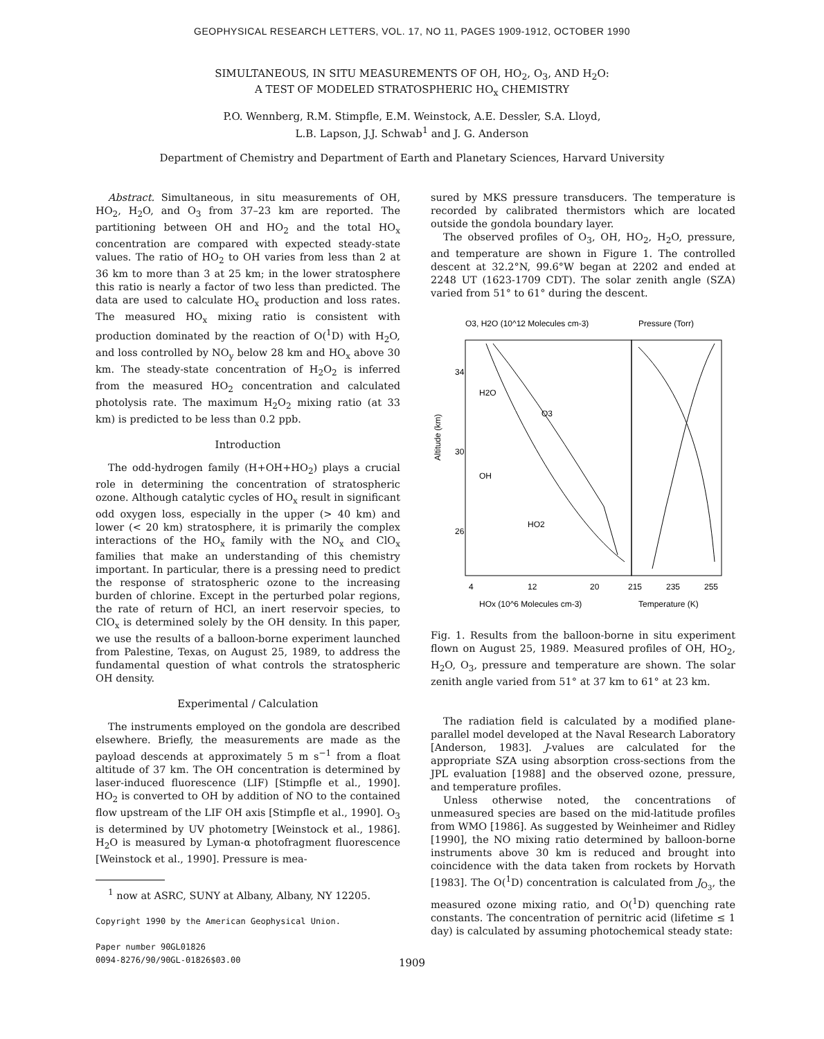GEOPHYSICAL RESEARCH LETTERS, VOL. 17, NO 11, PAGES 1909-1912, OCTOBER 1990
SIMULTANEOUS, IN SITU MEASUREMENTS OF OH, HO<sub>2</sub>, O<sub>3</sub>, AND H<sub>2</sub>O:
A TEST OF MODELED STRATOSPHERIC HO<sub>x</sub> CHEMISTRY
P.O. Wennberg, R.M. Stimpfle, E.M. Weinstock, A.E. Dessler, S.A. Lloyd,
L.B. Lapson, J.J. Schwab<sup>1</sup> and J. G. Anderson
Department of Chemistry and Department of Earth and Planetary Sciences, Harvard University
Abstract. Simultaneous, in situ measurements of OH, HO<sub>2</sub>, H<sub>2</sub>O, and O<sub>3</sub> from 37–23 km are reported. The partitioning between OH and HO<sub>2</sub> and the total HO<sub>x</sub> concentration are compared with expected steady-state values. The ratio of HO<sub>2</sub> to OH varies from less than 2 at 36 km to more than 3 at 25 km; in the lower stratosphere this ratio is nearly a factor of two less than predicted. The data are used to calculate HO<sub>x</sub> production and loss rates. The measured HO<sub>x</sub> mixing ratio is consistent with production dominated by the reaction of O(<sup>1</sup>D) with H<sub>2</sub>O, and loss controlled by NO<sub>y</sub> below 28 km and HO<sub>x</sub> above 30 km. The steady-state concentration of H<sub>2</sub>O<sub>2</sub> is inferred from the measured HO<sub>2</sub> concentration and calculated photolysis rate. The maximum H<sub>2</sub>O<sub>2</sub> mixing ratio (at 33 km) is predicted to be less than 0.2 ppb.
Introduction
The odd-hydrogen family (H+OH+HO<sub>2</sub>) plays a crucial role in determining the concentration of stratospheric ozone. Although catalytic cycles of HO<sub>x</sub> result in significant odd oxygen loss, especially in the upper (> 40 km) and lower (< 20 km) stratosphere, it is primarily the complex interactions of the HO<sub>x</sub> family with the NO<sub>x</sub> and ClO<sub>x</sub> families that make an understanding of this chemistry important. In particular, there is a pressing need to predict the response of stratospheric ozone to the increasing burden of chlorine. Except in the perturbed polar regions, the rate of return of HCl, an inert reservoir species, to ClO<sub>x</sub> is determined solely by the OH density. In this paper, we use the results of a balloon-borne experiment launched from Palestine, Texas, on August 25, 1989, to address the fundamental question of what controls the stratospheric OH density.
Experimental / Calculation
The instruments employed on the gondola are described elsewhere. Briefly, the measurements are made as the payload descends at approximately 5 m s<sup>−1</sup> from a float altitude of 37 km. The OH concentration is determined by laser-induced fluorescence (LIF) [Stimpfle et al., 1990]. HO<sub>2</sub> is converted to OH by addition of NO to the contained flow upstream of the LIF OH axis [Stimpfle et al., 1990]. O<sub>3</sub> is determined by UV photometry [Weinstock et al., 1986]. H<sub>2</sub>O is measured by Lyman-α photofragment fluorescence [Weinstock et al., 1990]. Pressure is mea-
<sup>1</sup> now at ASRC, SUNY at Albany, Albany, NY 12205.
Copyright 1990 by the American Geophysical Union.
Paper number 90GL01826
0094-8276/90/90GL-01826$03.00
sured by MKS pressure transducers. The temperature is recorded by calibrated thermistors which are located outside the gondola boundary layer.
The observed profiles of O<sub>3</sub>, OH, HO<sub>2</sub>, H<sub>2</sub>O, pressure, and temperature are shown in Figure 1. The controlled descent at 32.2°N, 99.6°W began at 2202 and ended at 2248 UT (1623-1709 CDT). The solar zenith angle (SZA) varied from 51° to 61° during the descent.
O3, H2O (10^12 Molecules cm-3)
Pressure (Torr)
Altitude (km)
34
30
26
H2O
O3
OH
HO2
4
12
20
215
235
255
HOx (10^6 Molecules cm-3)
Temperature (K)
Fig. 1. Results from the balloon-borne in situ experiment flown on August 25, 1989. Measured profiles of OH, HO<sub>2</sub>, H<sub>2</sub>O, O<sub>3</sub>, pressure and temperature are shown. The solar zenith angle varied from 51° at 37 km to 61° at 23 km.
The radiation field is calculated by a modified plane-parallel model developed at the Naval Research Laboratory [Anderson, 1983]. J-values are calculated for the appropriate SZA using absorption cross-sections from the JPL evaluation [1988] and the observed ozone, pressure, and temperature profiles.
Unless otherwise noted, the concentrations of unmeasured species are based on the mid-latitude profiles from WMO [1986]. As suggested by Weinheimer and Ridley [1990], the NO mixing ratio determined by balloon-borne instruments above 30 km is reduced and brought into coincidence with the data taken from rockets by Horvath [1983]. The O(<sup>1</sup>D) concentration is calculated from J<sub>O<sub>3</sub></sub>, the measured ozone mixing ratio, and O(<sup>1</sup>D) quenching rate constants. The concentration of pernitric acid (lifetime ≤ 1 day) is calculated by assuming photochemical steady state:
1909